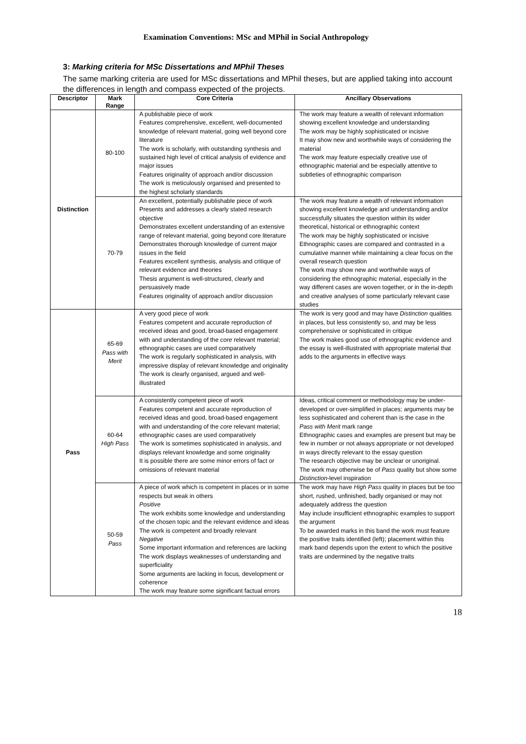Examination Conventions: MSc and MPhil in Social Anthropology
3: Marking criteria for MSc Dissertations and MPhil Theses
The same marking criteria are used for MSc dissertations and MPhil theses, but are applied taking into account the differences in length and compass expected of the projects.
| Descriptor | Mark Range | Core Criteria | Ancillary Observations |
| --- | --- | --- | --- |
| Distinction | 80-100 | A publishable piece of work Features comprehensive, excellent, well-documented knowledge of relevant material, going well beyond core literature The work is scholarly, with outstanding synthesis and sustained high level of critical analysis of evidence and major issues Features originality of approach and/or discussion The work is meticulously organised and presented to the highest scholarly standards | The work may feature a wealth of relevant information showing excellent knowledge and understanding The work may be highly sophisticated or incisive It may show new and worthwhile ways of considering the material The work may feature especially creative use of ethnographic material and be especially attentive to subtleties of ethnographic comparison |
| | 70-79 | An excellent, potentially publishable piece of work Presents and addresses a clearly stated research objective Demonstrates excellent understanding of an extensive range of relevant material, going beyond core literature Demonstrates thorough knowledge of current major issues in the field Features excellent synthesis, analysis and critique of relevant evidence and theories Thesis argument is well-structured, clearly and persuasively made Features originality of approach and/or discussion | The work may feature a wealth of relevant information showing excellent knowledge and understanding and/or successfully situates the question within its wider theoretical, historical or ethnographic context The work may be highly sophisticated or incisive Ethnographic cases are compared and contrasted in a cumulative manner while maintaining a clear focus on the overall research question The work may show new and worthwhile ways of considering the ethnographic material, especially in the way different cases are woven together, or in the in-depth and creative analyses of some particularly relevant case studies |
| Pass | 65-69 Pass with Merit | A very good piece of work Features competent and accurate reproduction of received ideas and good, broad-based engagement with and understanding of the core relevant material; ethnographic cases are used comparatively The work is regularly sophisticated in analysis, with impressive display of relevant knowledge and originality The work is clearly organised, argued and well-illustrated | The work is very good and may have Distinction qualities in places, but less consistently so, and may be less comprehensive or sophisticated in critique The work makes good use of ethnographic evidence and the essay is well-illustrated with appropriate material that adds to the arguments in effective ways |
| | 60-64 High Pass | A consistently competent piece of work Features competent and accurate reproduction of received ideas and good, broad-based engagement with and understanding of the core relevant material; ethnographic cases are used comparatively The work is sometimes sophisticated in analysis, and displays relevant knowledge and some originality It is possible there are some minor errors of fact or omissions of relevant material | Ideas, critical comment or methodology may be under-developed or over-simplified in places; arguments may be less sophisticated and coherent than is the case in the Pass with Merit mark range Ethnographic cases and examples are present but may be few in number or not always appropriate or not developed in ways directly relevant to the essay question The research objective may be unclear or unoriginal. The work may otherwise be of Pass quality but show some Distinction -level inspiration |
| | 50-59 Pass | A piece of work which is competent in places or in some respects but weak in others Positive The work exhibits some knowledge and understanding of the chosen topic and the relevant evidence and ideas The work is competent and broadly relevant Negative Some important information and references are lacking The work displays weaknesses of understanding and superficiality Some arguments are lacking in focus, development or coherence The work may feature some significant factual errors | The work may have High Pass quality in places but be too short, rushed, unfinished, badly organised or may not adequately address the question May include insufficient ethnographic examples to support the argument To be awarded marks in this band the work must feature the positive traits identified (left); placement within this mark band depends upon the extent to which the positive traits are undermined by the negative traits |
18